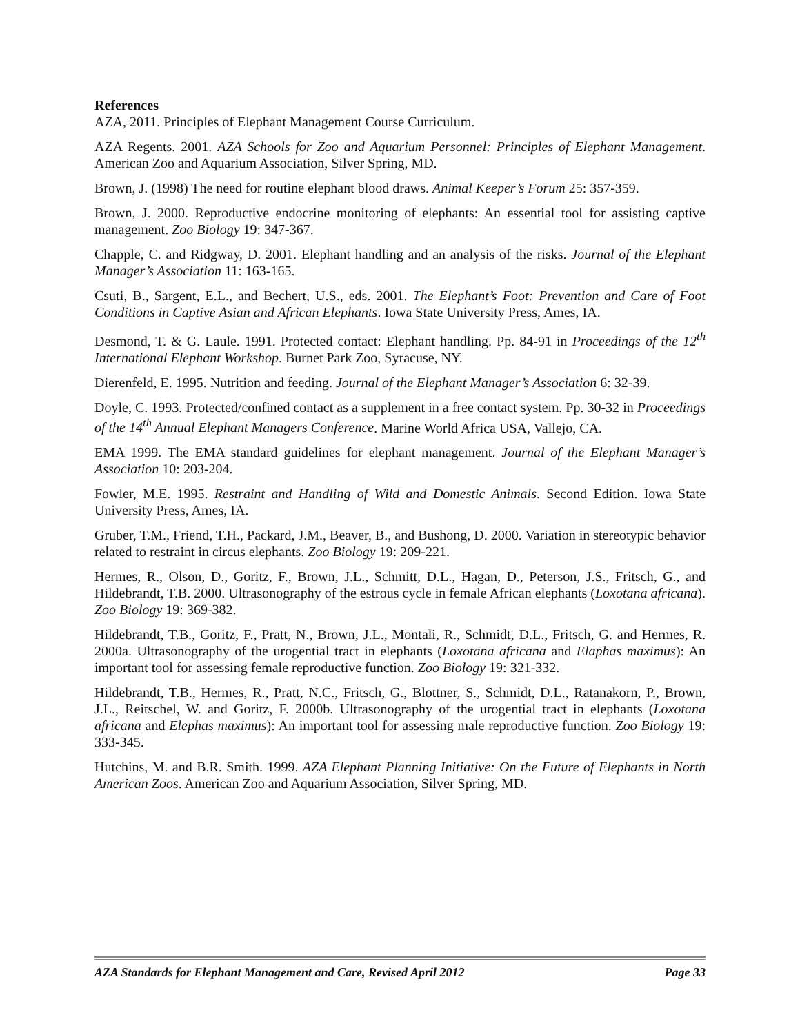References
AZA, 2011. Principles of Elephant Management Course Curriculum.
AZA Regents. 2001. AZA Schools for Zoo and Aquarium Personnel: Principles of Elephant Management. American Zoo and Aquarium Association, Silver Spring, MD.
Brown, J. (1998) The need for routine elephant blood draws. Animal Keeper’s Forum 25: 357-359.
Brown, J. 2000. Reproductive endocrine monitoring of elephants: An essential tool for assisting captive management. Zoo Biology 19: 347-367.
Chapple, C. and Ridgway, D. 2001. Elephant handling and an analysis of the risks. Journal of the Elephant Manager’s Association 11: 163-165.
Csuti, B., Sargent, E.L., and Bechert, U.S., eds. 2001. The Elephant’s Foot: Prevention and Care of Foot Conditions in Captive Asian and African Elephants. Iowa State University Press, Ames, IA.
Desmond, T. & G. Laule. 1991. Protected contact: Elephant handling. Pp. 84-91 in Proceedings of the 12<sup>th</sup> International Elephant Workshop. Burnet Park Zoo, Syracuse, NY.
Dierenfeld, E. 1995. Nutrition and feeding. Journal of the Elephant Manager’s Association 6: 32-39.
Doyle, C. 1993. Protected/confined contact as a supplement in a free contact system. Pp. 30-32 in Proceedings of the 14<sup>th</sup> Annual Elephant Managers Conference. Marine World Africa USA, Vallejo, CA.
EMA 1999. The EMA standard guidelines for elephant management. Journal of the Elephant Manager’s Association 10: 203-204.
Fowler, M.E. 1995. Restraint and Handling of Wild and Domestic Animals. Second Edition. Iowa State University Press, Ames, IA.
Gruber, T.M., Friend, T.H., Packard, J.M., Beaver, B., and Bushong, D. 2000. Variation in stereotypic behavior related to restraint in circus elephants. Zoo Biology 19: 209-221.
Hermes, R., Olson, D., Goritz, F., Brown, J.L., Schmitt, D.L., Hagan, D., Peterson, J.S., Fritsch, G., and Hildebrandt, T.B. 2000. Ultrasonography of the estrous cycle in female African elephants (Loxotana africana). Zoo Biology 19: 369-382.
Hildebrandt, T.B., Goritz, F., Pratt, N., Brown, J.L., Montali, R., Schmidt, D.L., Fritsch, G. and Hermes, R. 2000a. Ultrasonography of the urogential tract in elephants (Loxotana africana and Elaphas maximus): An important tool for assessing female reproductive function. Zoo Biology 19: 321-332.
Hildebrandt, T.B., Hermes, R., Pratt, N.C., Fritsch, G., Blottner, S., Schmidt, D.L., Ratanakorn, P., Brown, J.L., Reitschel, W. and Goritz, F. 2000b. Ultrasonography of the urogential tract in elephants (Loxotana africana and Elephas maximus): An important tool for assessing male reproductive function. Zoo Biology 19: 333-345.
Hutchins, M. and B.R. Smith. 1999. AZA Elephant Planning Initiative: On the Future of Elephants in North American Zoos. American Zoo and Aquarium Association, Silver Spring, MD.
AZA Standards for Elephant Management and Care, Revised April 2012 Page 33